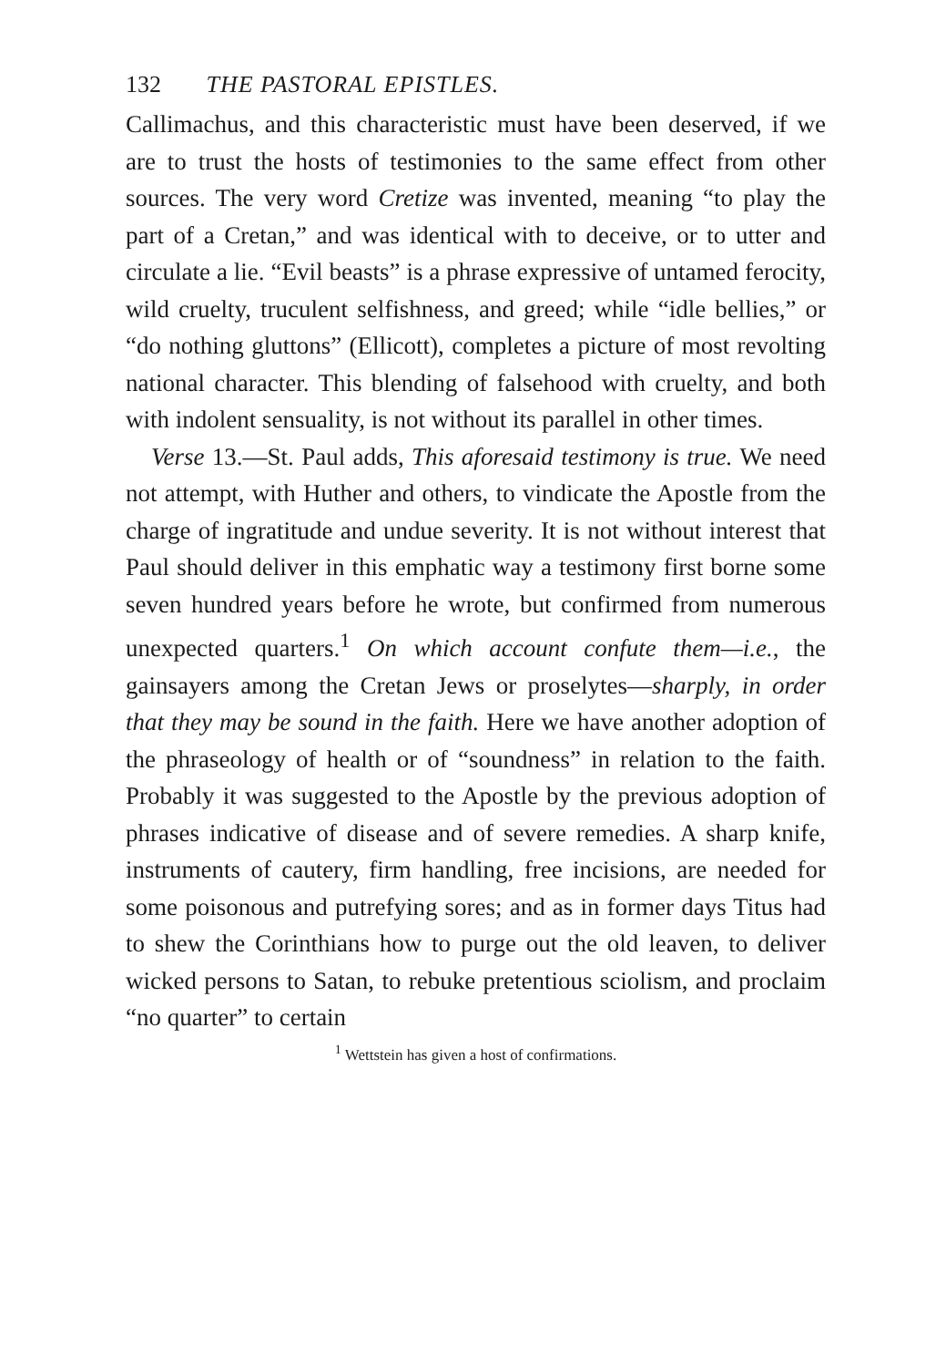132 THE PASTORAL EPISTLES.
Callimachus, and this characteristic must have been deserved, if we are to trust the hosts of testimonies to the same effect from other sources. The very word Cretize was invented, meaning “to play the part of a Cretan,” and was identical with to deceive, or to utter and circulate a lie. “Evil beasts” is a phrase expressive of untamed ferocity, wild cruelty, truculent selfishness, and greed; while “idle bellies,” or “do nothing gluttons” (Ellicott), completes a picture of most revolting national character. This blending of falsehood with cruelty, and both with indolent sensuality, is not without its parallel in other times.
Verse 13.—St. Paul adds, This aforesaid testimony is true. We need not attempt, with Huther and others, to vindicate the Apostle from the charge of ingratitude and undue severity. It is not without interest that Paul should deliver in this emphatic way a testimony first borne some seven hundred years before he wrote, but confirmed from numerous unexpected quarters.<sup>1</sup> On which account confute them—i.e., the gainsayers among the Cretan Jews or proselytes—sharply, in order that they may be sound in the faith. Here we have another adoption of the phraseology of health or of “soundness” in relation to the faith. Probably it was suggested to the Apostle by the previous adoption of phrases indicative of disease and of severe remedies. A sharp knife, instruments of cautery, firm handling, free incisions, are needed for some poisonous and putrefying sores; and as in former days Titus had to shew the Corinthians how to purge out the old leaven, to deliver wicked persons to Satan, to rebuke pretentious sciolism, and proclaim “no quarter” to certain
<sup>1</sup> Wettstein has given a host of confirmations.